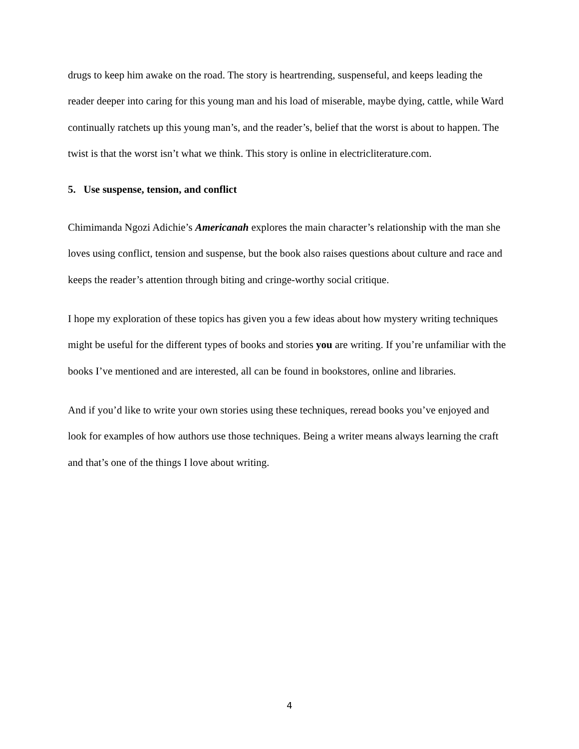drugs to keep him awake on the road. The story is heartrending, suspenseful, and keeps leading the reader deeper into caring for this young man and his load of miserable, maybe dying, cattle, while Ward continually ratchets up this young man’s, and the reader’s, belief that the worst is about to happen. The twist is that the worst isn’t what we think. This story is online in electricliterature.com.
5. Use suspense, tension, and conflict
Chimimanda Ngozi Adichie’s Americanah explores the main character’s relationship with the man she loves using conflict, tension and suspense, but the book also raises questions about culture and race and keeps the reader’s attention through biting and cringe-worthy social critique.
I hope my exploration of these topics has given you a few ideas about how mystery writing techniques might be useful for the different types of books and stories you are writing. If you’re unfamiliar with the books I’ve mentioned and are interested, all can be found in bookstores, online and libraries.
And if you’d like to write your own stories using these techniques, reread books you’ve enjoyed and look for examples of how authors use those techniques. Being a writer means always learning the craft and that’s one of the things I love about writing.
4